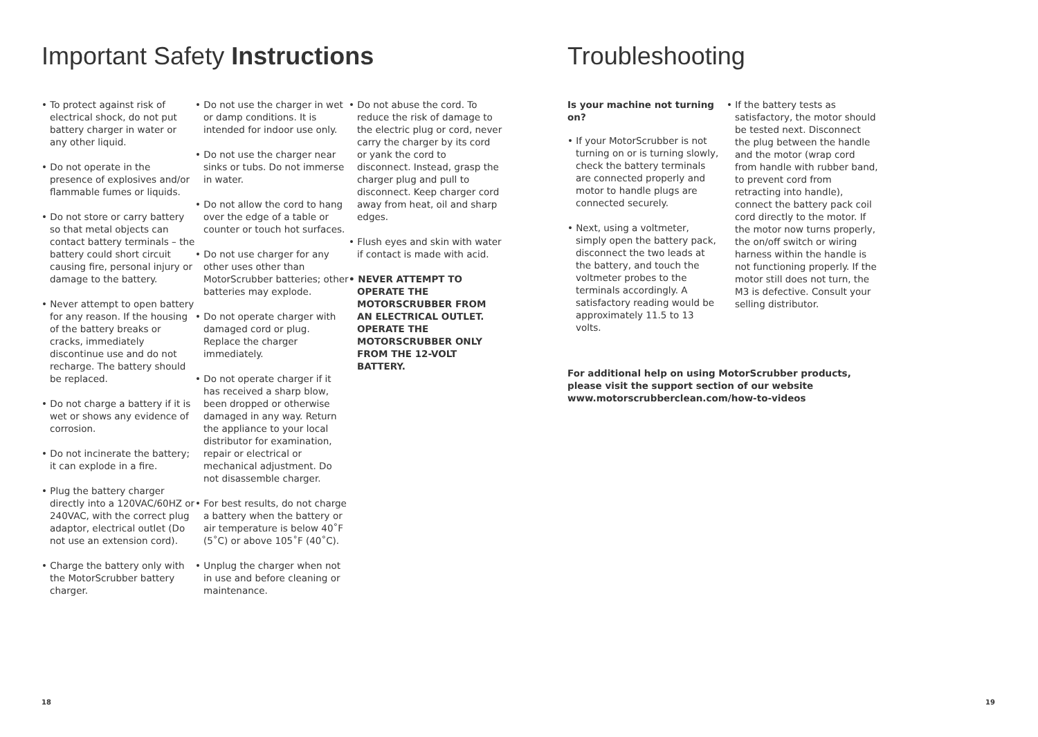Important Safety Instructions
• To protect against risk of electrical shock, do not put battery charger in water or any other liquid.
• Do not operate in the presence of explosives and/or flammable fumes or liquids.
• Do not store or carry battery so that metal objects can contact battery terminals – the battery could short circuit causing fire, personal injury or damage to the battery.
• Never attempt to open battery for any reason. If the housing of the battery breaks or cracks, immediately discontinue use and do not recharge. The battery should be replaced.
• Do not charge a battery if it is wet or shows any evidence of corrosion.
• Do not incinerate the battery; it can explode in a fire.
• Plug the battery charger directly into a 120VAC/60HZ or 240VAC, with the correct plug adaptor, electrical outlet (Do not use an extension cord).
• Charge the battery only with the MotorScrubber battery charger.
• Do not use the charger in wet or damp conditions. It is intended for indoor use only.
• Do not use the charger near sinks or tubs. Do not immerse in water.
• Do not allow the cord to hang over the edge of a table or counter or touch hot surfaces.
• Do not use charger for any other uses other than MotorScrubber batteries; other batteries may explode.
• Do not operate charger with damaged cord or plug. Replace the charger immediately.
• Do not operate charger if it has received a sharp blow, been dropped or otherwise damaged in any way. Return the appliance to your local distributor for examination, repair or electrical or mechanical adjustment. Do not disassemble charger.
• For best results, do not charge a battery when the battery or air temperature is below 40˚F (5˚C) or above 105˚F (40˚C).
• Unplug the charger when not in use and before cleaning or maintenance.
• Do not abuse the cord. To reduce the risk of damage to the electric plug or cord, never carry the charger by its cord or yank the cord to disconnect. Instead, grasp the charger plug and pull to disconnect. Keep charger cord away from heat, oil and sharp edges.
• Flush eyes and skin with water if contact is made with acid.
• NEVER ATTEMPT TO OPERATE THE MOTORSCRUBBER FROM AN ELECTRICAL OUTLET. OPERATE THE MOTORSCRUBBER ONLY FROM THE 12-VOLT BATTERY.
18
Troubleshooting
Is your machine not turning on?
• If your MotorScrubber is not turning on or is turning slowly, check the battery terminals are connected properly and motor to handle plugs are connected securely.
• Next, using a voltmeter, simply open the battery pack, disconnect the two leads at the battery, and touch the voltmeter probes to the terminals accordingly. A satisfactory reading would be approximately 11.5 to 13 volts.
• If the battery tests as satisfactory, the motor should be tested next. Disconnect the plug between the handle and the motor (wrap cord from handle with rubber band, to prevent cord from retracting into handle), connect the battery pack coil cord directly to the motor. If the motor now turns properly, the on/off switch or wiring harness within the handle is not functioning properly. If the motor still does not turn, the M3 is defective. Consult your selling distributor.
For additional help on using MotorScrubber products,
please visit the support section of our website
www.motorscrubberclean.com/how-to-videos
19